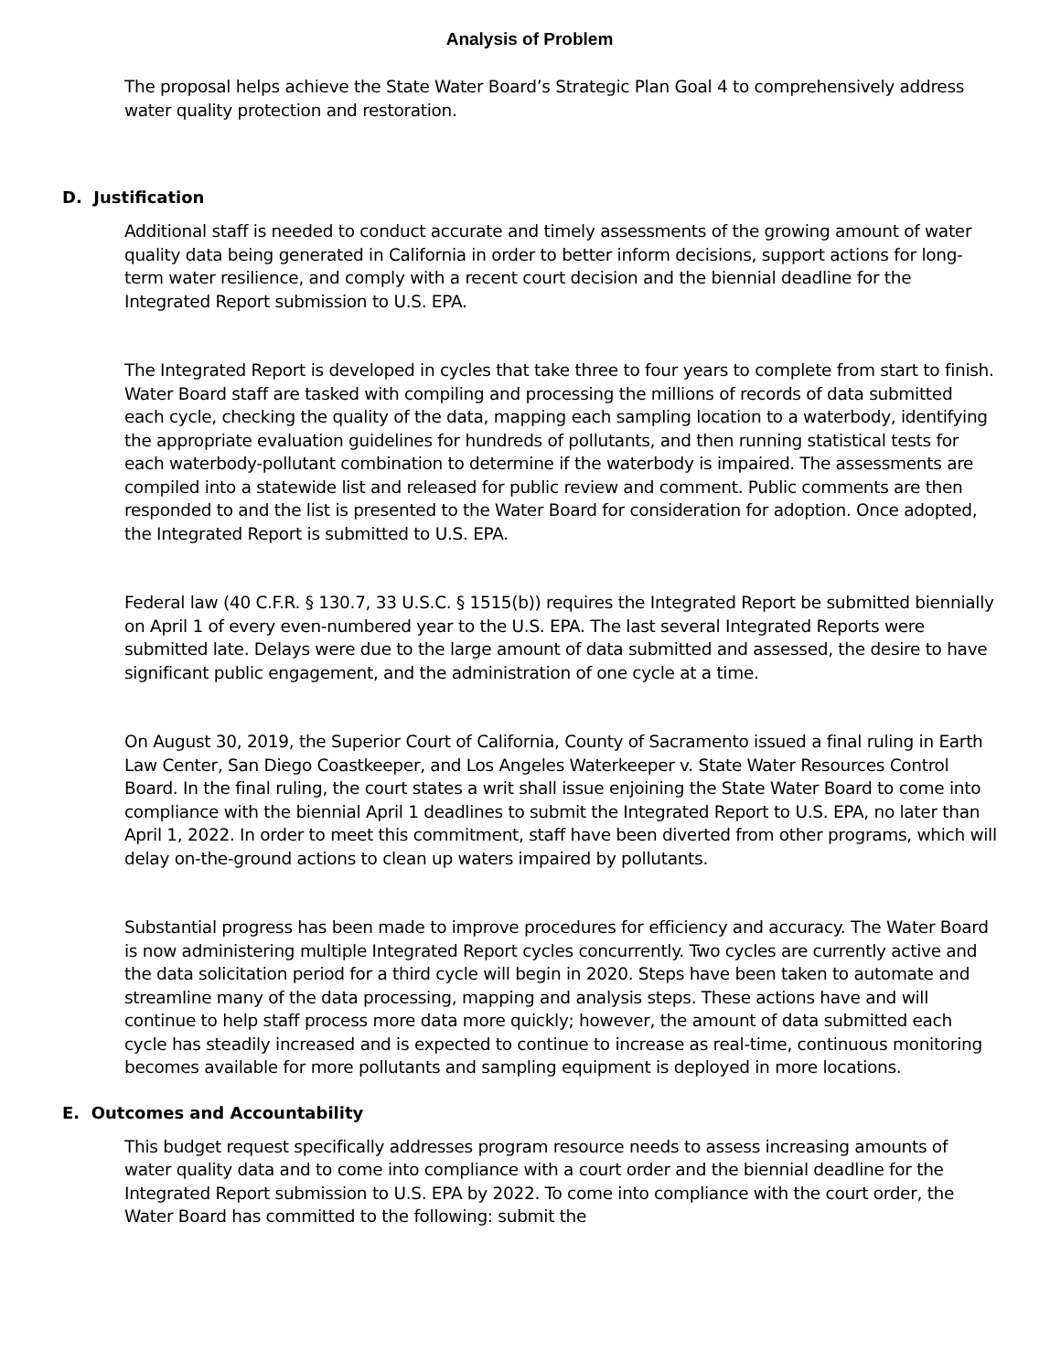Analysis of Problem
The proposal helps achieve the State Water Board’s Strategic Plan Goal 4 to comprehensively address water quality protection and restoration.
D. Justification
Additional staff is needed to conduct accurate and timely assessments of the growing amount of water quality data being generated in California in order to better inform decisions, support actions for long-term water resilience, and comply with a recent court decision and the biennial deadline for the Integrated Report submission to U.S. EPA.
The Integrated Report is developed in cycles that take three to four years to complete from start to finish. Water Board staff are tasked with compiling and processing the millions of records of data submitted each cycle, checking the quality of the data, mapping each sampling location to a waterbody, identifying the appropriate evaluation guidelines for hundreds of pollutants, and then running statistical tests for each waterbody-pollutant combination to determine if the waterbody is impaired. The assessments are compiled into a statewide list and released for public review and comment. Public comments are then responded to and the list is presented to the Water Board for consideration for adoption. Once adopted, the Integrated Report is submitted to U.S. EPA.
Federal law (40 C.F.R. § 130.7, 33 U.S.C. § 1515(b)) requires the Integrated Report be submitted biennially on April 1 of every even-numbered year to the U.S. EPA. The last several Integrated Reports were submitted late. Delays were due to the large amount of data submitted and assessed, the desire to have significant public engagement, and the administration of one cycle at a time.
On August 30, 2019, the Superior Court of California, County of Sacramento issued a final ruling in Earth Law Center, San Diego Coastkeeper, and Los Angeles Waterkeeper v. State Water Resources Control Board. In the final ruling, the court states a writ shall issue enjoining the State Water Board to come into compliance with the biennial April 1 deadlines to submit the Integrated Report to U.S. EPA, no later than April 1, 2022. In order to meet this commitment, staff have been diverted from other programs, which will delay on-the-ground actions to clean up waters impaired by pollutants.
Substantial progress has been made to improve procedures for efficiency and accuracy. The Water Board is now administering multiple Integrated Report cycles concurrently. Two cycles are currently active and the data solicitation period for a third cycle will begin in 2020. Steps have been taken to automate and streamline many of the data processing, mapping and analysis steps. These actions have and will continue to help staff process more data more quickly; however, the amount of data submitted each cycle has steadily increased and is expected to continue to increase as real-time, continuous monitoring becomes available for more pollutants and sampling equipment is deployed in more locations.
E. Outcomes and Accountability
This budget request specifically addresses program resource needs to assess increasing amounts of water quality data and to come into compliance with a court order and the biennial deadline for the Integrated Report submission to U.S. EPA by 2022. To come into compliance with the court order, the Water Board has committed to the following: submit the